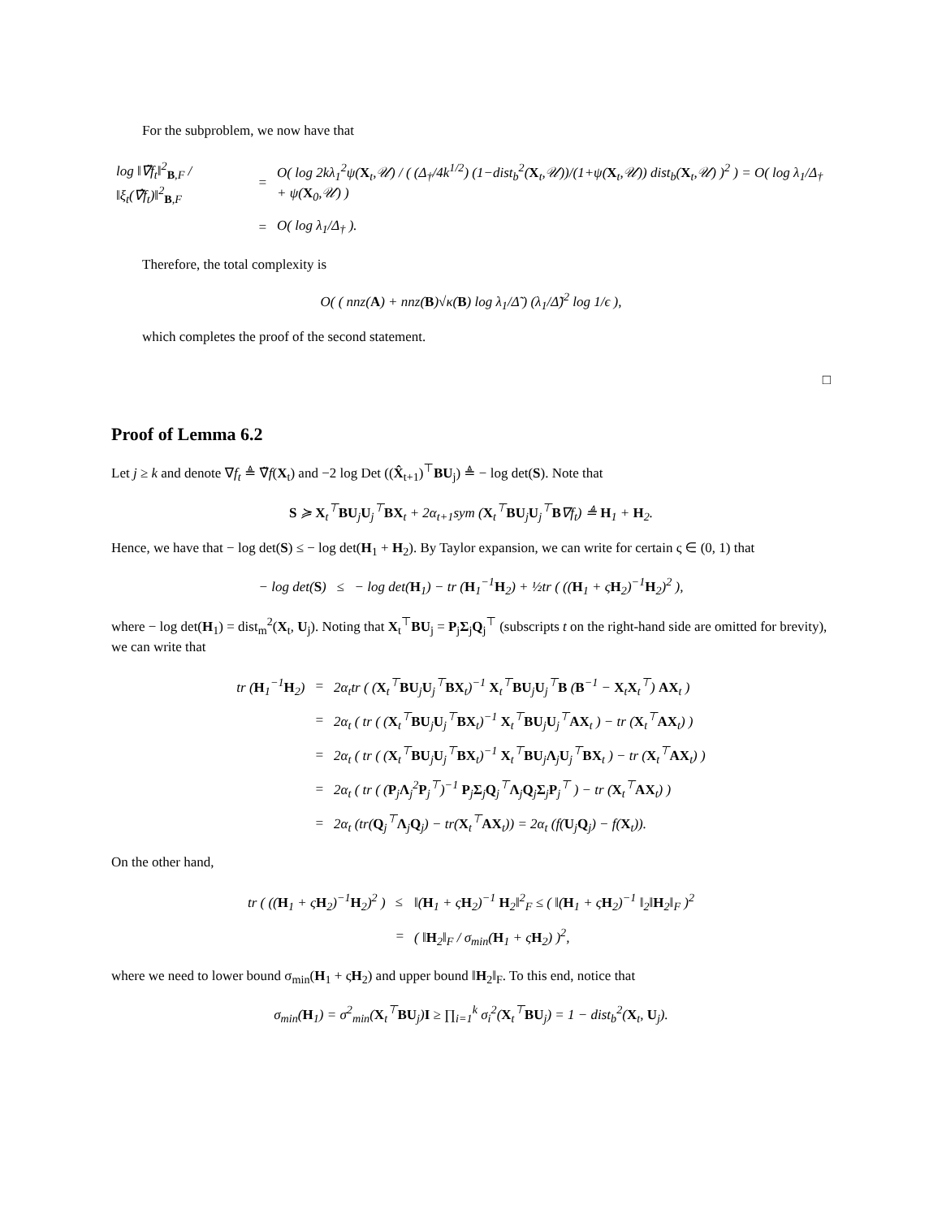For the subproblem, we now have that
| log ‖∇̃f<sub>t</sub>‖<sup>2</sup><sub>B,F</sub> / ‖ξ<sub>t</sub>(∇̂f<sub>t</sub>)‖<sup>2</sup><sub>B,F</sub> | = | O( log 2kλ<sub>1</sub><sup>2</sup>ψ( X<sub>t</sub>,𝒰) / ( (Δ<sub>†</sub>/4k<sup>1/2</sup>) (1−dist<sub>b</sub><sup>2</sup>( X<sub>t</sub>,𝒰))/(1+ψ( X<sub>t</sub>,𝒰)) dist<sub>b</sub>( X<sub>t</sub>,𝒰) )<sup>2</sup> ) = O( log λ<sub>1</sub>/Δ<sub>†</sub> + ψ( X<sub>0</sub>,𝒰) ) |
| | = | O( log λ<sub>1</sub>/Δ<sub>†</sub> ). |
Therefore, the total complexity is
O( ( nnz(A) + nnz(B)√κ(B) log λ<sub>1</sub>/Δ̃ ) (λ<sub>1</sub>/Δ̃)<sup>2</sup> log 1/ϵ ),
which completes the proof of the second statement.
□
Proof of Lemma 6.2
Let j ≥ k and denote ∇f<sub>t</sub> ≜ ∇̃f(X<sub>t</sub>) and −2 log Det ((X̂<sub>t+1</sub>)<sup>⊤</sup>BU<sub>j</sub>) ≜ − log det(S). Note that
S ≽ X<sub>t</sub><sup>⊤</sup>BU<sub>j</sub>U<sub>j</sub><sup>⊤</sup>BX<sub>t</sub> + 2α<sub>t+1</sub>sym (X<sub>t</sub><sup>⊤</sup>BU<sub>j</sub>U<sub>j</sub><sup>⊤</sup>B∇f<sub>t</sub>) ≜ H<sub>1</sub> + H<sub>2</sub>.
Hence, we have that − log det(S) ≤ − log det(H<sub>1</sub> + H<sub>2</sub>). By Taylor expansion, we can write for certain ς ∈ (0, 1) that
− log det(S) ≤ − log det(H<sub>1</sub>) − tr (H<sub>1</sub><sup>−1</sup>H<sub>2</sub>) + ½tr ( ((H<sub>1</sub> + ςH<sub>2</sub>)<sup>−1</sup>H<sub>2</sub>)<sup>2</sup> ),
where − log det(H<sub>1</sub>) = dist<sub>m</sub><sup>2</sup>(X<sub>t</sub>, U<sub>j</sub>). Noting that X<sub>t</sub><sup>⊤</sup>BU<sub>j</sub> = P<sub>j</sub>Σ<sub>j</sub>Q<sub>j</sub><sup>⊤</sup> (subscripts t on the right-hand side are omitted for brevity), we can write that
| tr ( H<sub>1</sub><sup>−1</sup> H<sub>2</sub>) | = | 2α<sub>t</sub>tr ( ( X<sub>t</sub><sup>⊤</sup> BU<sub>j</sub> U<sub>j</sub><sup>⊤</sup> BX<sub>t</sub>)<sup>−1</sup> X<sub>t</sub><sup>⊤</sup> BU<sub>j</sub> U<sub>j</sub><sup>⊤</sup> B ( B<sup>−1</sup> − X<sub>t</sub> X<sub>t</sub><sup>⊤</sup>) AX<sub>t</sub> ) |
| | = | 2α<sub>t</sub> ( tr ( ( X<sub>t</sub><sup>⊤</sup> BU<sub>j</sub> U<sub>j</sub><sup>⊤</sup> BX<sub>t</sub>)<sup>−1</sup> X<sub>t</sub><sup>⊤</sup> BU<sub>j</sub> U<sub>j</sub><sup>⊤</sup> AX<sub>t</sub> ) − tr ( X<sub>t</sub><sup>⊤</sup> AX<sub>t</sub>) ) |
| | = | 2α<sub>t</sub> ( tr ( ( X<sub>t</sub><sup>⊤</sup> BU<sub>j</sub> U<sub>j</sub><sup>⊤</sup> BX<sub>t</sub>)<sup>−1</sup> X<sub>t</sub><sup>⊤</sup> BU<sub>j</sub> Λ<sub>j</sub> U<sub>j</sub><sup>⊤</sup> BX<sub>t</sub> ) − tr ( X<sub>t</sub><sup>⊤</sup> AX<sub>t</sub>) ) |
| | = | 2α<sub>t</sub> ( tr ( ( P<sub>j</sub> Λ<sub>j</sub><sup>2</sup> P<sub>j</sub><sup>⊤</sup>)<sup>−1</sup> P<sub>j</sub> Σ<sub>j</sub> Q<sub>j</sub><sup>⊤</sup> Λ<sub>j</sub> Q<sub>j</sub> Σ<sub>j</sub> P<sub>j</sub><sup>⊤</sup> ) − tr ( X<sub>t</sub><sup>⊤</sup> AX<sub>t</sub>) ) |
| | = | 2α<sub>t</sub> (tr( Q<sub>j</sub><sup>⊤</sup> Λ<sub>j</sub> Q<sub>j</sub>) − tr( X<sub>t</sub><sup>⊤</sup> AX<sub>t</sub>)) = 2α<sub>t</sub> (f( U<sub>j</sub> Q<sub>j</sub>) − f( X<sub>t</sub>)). |
On the other hand,
| tr ( (( H<sub>1</sub> + ς H<sub>2</sub>)<sup>−1</sup> H<sub>2</sub>)<sup>2</sup> ) | ≤ | ‖( H<sub>1</sub> + ς H<sub>2</sub>)<sup>−1</sup> H<sub>2</sub>‖<sup>2</sup><sub>F</sub> ≤ ( ‖( H<sub>1</sub> + ς H<sub>2</sub>)<sup>−1</sup> ‖<sub>2</sub>‖ H<sub>2</sub>‖<sub>F</sub> )<sup>2</sup> |
| | = | ( ‖ H<sub>2</sub>‖<sub>F</sub> / σ<sub>min</sub>( H<sub>1</sub> + ς H<sub>2</sub>) )<sup>2</sup>, |
where we need to lower bound σ<sub>min</sub>(H<sub>1</sub> + ςH<sub>2</sub>) and upper bound ‖H<sub>2</sub>‖<sub>F</sub>. To this end, notice that
σ<sub>min</sub>(H<sub>1</sub>) = σ<sup>2</sup><sub>min</sub>(X<sub>t</sub><sup>⊤</sup>BU<sub>j</sub>)I ≥ ∏<sub>i=1</sub><sup>k</sup> σ<sub>i</sub><sup>2</sup>(X<sub>t</sub><sup>⊤</sup>BU<sub>j</sub>) = 1 − dist<sub>b</sub><sup>2</sup>(X<sub>t</sub>, U<sub>j</sub>).